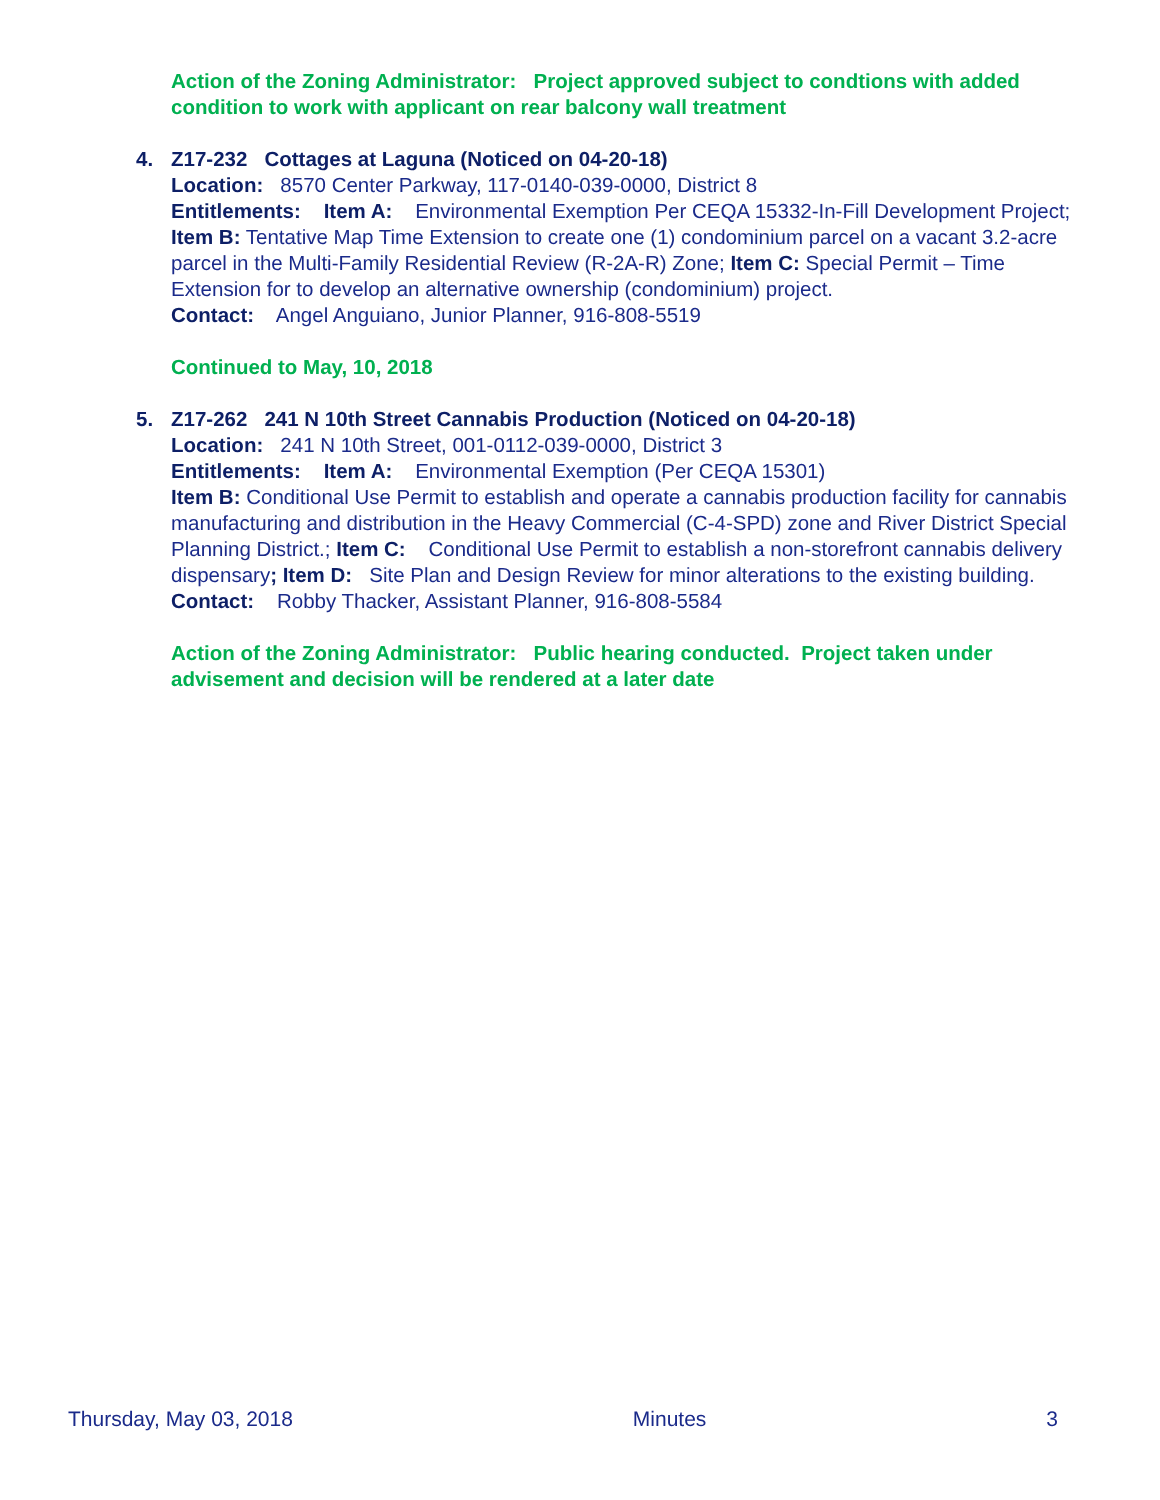Action of the Zoning Administrator: Project approved subject to condtions with added condition to work with applicant on rear balcony wall treatment
4.
Z17-232 Cottages at Laguna (Noticed on 04-20-18)
Location: 8570 Center Parkway, 117-0140-039-0000, District 8
Entitlements: Item A: Environmental Exemption Per CEQA 15332-In-Fill Development Project; Item B: Tentative Map Time Extension to create one (1) condominium parcel on a vacant 3.2-acre parcel in the Multi-Family Residential Review (R-2A-R) Zone; Item C: Special Permit – Time Extension for to develop an alternative ownership (condominium) project.
Contact: Angel Anguiano, Junior Planner, 916-808-5519
Continued to May, 10, 2018
5.
Z17-262 241 N 10th Street Cannabis Production (Noticed on 04-20-18)
Location: 241 N 10th Street, 001-0112-039-0000, District 3
Entitlements: Item A: Environmental Exemption (Per CEQA 15301)
Item B: Conditional Use Permit to establish and operate a cannabis production facility for cannabis manufacturing and distribution in the Heavy Commercial (C-4-SPD) zone and River District Special Planning District.; Item C: Conditional Use Permit to establish a non-storefront cannabis delivery dispensary; Item D: Site Plan and Design Review for minor alterations to the existing building.
Contact: Robby Thacker, Assistant Planner, 916-808-5584
Action of the Zoning Administrator: Public hearing conducted. Project taken under advisement and decision will be rendered at a later date
Thursday, May 03, 2018 Minutes 3